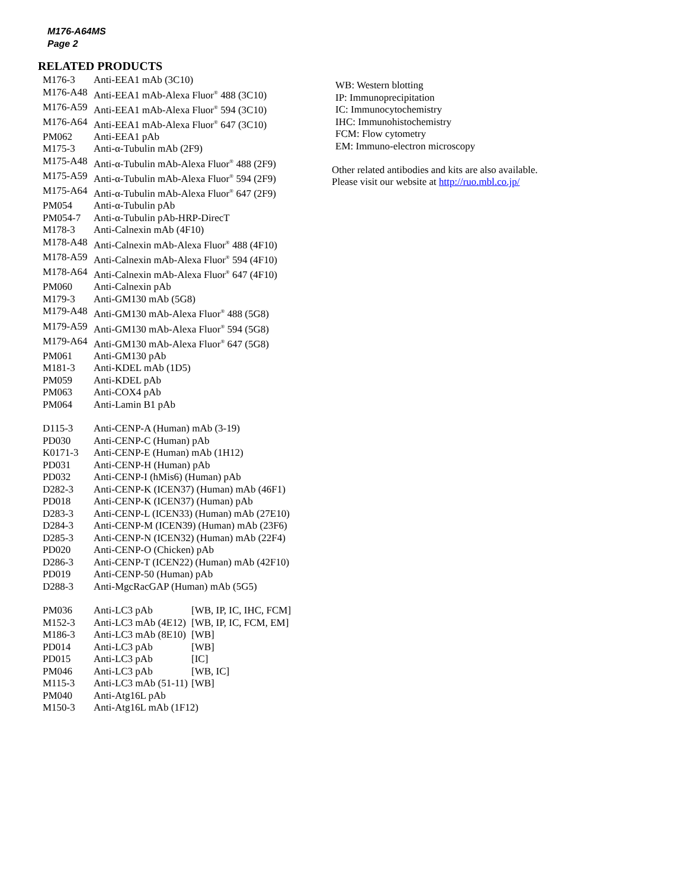M176-A64MS
Page 2
RELATED PRODUCTS
| M176-3 | Anti-EEA1 mAb (3C10) | |
| M176-A48 | Anti-EEA1 mAb-Alexa Fluor<sup>®</sup> 488 (3C10) | |
| M176-A59 | Anti-EEA1 mAb-Alexa Fluor<sup>®</sup> 594 (3C10) | |
| M176-A64 | Anti-EEA1 mAb-Alexa Fluor<sup>®</sup> 647 (3C10) | |
| PM062 | Anti-EEA1 pAb | |
| M175-3 | Anti-α-Tubulin mAb (2F9) | |
| M175-A48 | Anti-α-Tubulin mAb-Alexa Fluor<sup>®</sup> 488 (2F9) | |
| M175-A59 | Anti-α-Tubulin mAb-Alexa Fluor<sup>®</sup> 594 (2F9) | |
| M175-A64 | Anti-α-Tubulin mAb-Alexa Fluor<sup>®</sup> 647 (2F9) | |
| PM054 | Anti-α-Tubulin pAb | |
| PM054-7 | Anti-α-Tubulin pAb-HRP-DirecT | |
| M178-3 | Anti-Calnexin mAb (4F10) | |
| M178-A48 | Anti-Calnexin mAb-Alexa Fluor<sup>®</sup> 488 (4F10) | |
| M178-A59 | Anti-Calnexin mAb-Alexa Fluor<sup>®</sup> 594 (4F10) | |
| M178-A64 | Anti-Calnexin mAb-Alexa Fluor<sup>®</sup> 647 (4F10) | |
| PM060 | Anti-Calnexin pAb | |
| M179-3 | Anti-GM130 mAb (5G8) | |
| M179-A48 | Anti-GM130 mAb-Alexa Fluor<sup>®</sup> 488 (5G8) | |
| M179-A59 | Anti-GM130 mAb-Alexa Fluor<sup>®</sup> 594 (5G8) | |
| M179-A64 | Anti-GM130 mAb-Alexa Fluor<sup>®</sup> 647 (5G8) | |
| PM061 | Anti-GM130 pAb | |
| M181-3 | Anti-KDEL mAb (1D5) | |
| PM059 | Anti-KDEL pAb | |
| PM063 | Anti-COX4 pAb | |
| PM064 | Anti-Lamin B1 pAb | |
| D115-3 | Anti-CENP-A (Human) mAb (3-19) | |
| PD030 | Anti-CENP-C (Human) pAb | |
| K0171-3 | Anti-CENP-E (Human) mAb (1H12) | |
| PD031 | Anti-CENP-H (Human) pAb | |
| PD032 | Anti-CENP-I (hMis6) (Human) pAb | |
| D282-3 | Anti-CENP-K (ICEN37) (Human) mAb (46F1) | |
| PD018 | Anti-CENP-K (ICEN37) (Human) pAb | |
| D283-3 | Anti-CENP-L (ICEN33) (Human) mAb (27E10) | |
| D284-3 | Anti-CENP-M (ICEN39) (Human) mAb (23F6) | |
| D285-3 | Anti-CENP-N (ICEN32) (Human) mAb (22F4) | |
| PD020 | Anti-CENP-O (Chicken) pAb | |
| D286-3 | Anti-CENP-T (ICEN22) (Human) mAb (42F10) | |
| PD019 | Anti-CENP-50 (Human) pAb | |
| D288-3 | Anti-MgcRacGAP (Human) mAb (5G5) | |
| PM036 | Anti-LC3 pAb | [WB, IP, IC, IHC, FCM] |
| M152-3 | Anti-LC3 mAb (4E12) | [WB, IP, IC, FCM, EM] |
| M186-3 | Anti-LC3 mAb (8E10) | [WB] |
| PD014 | Anti-LC3 pAb | [WB] |
| PD015 | Anti-LC3 pAb | [IC] |
| PM046 | Anti-LC3 pAb | [WB, IC] |
| M115-3 | Anti-LC3 mAb (51-11) | [WB] |
| PM040 | Anti-Atg16L pAb | |
| M150-3 | Anti-Atg16L mAb (1F12) | |
WB: Western blotting
IP: Immunoprecipitation
IC: Immunocytochemistry
IHC: Immunohistochemistry
FCM: Flow cytometry
EM: Immuno-electron microscopy
Other related antibodies and kits are also available.
Please visit our website at http://ruo.mbl.co.jp/